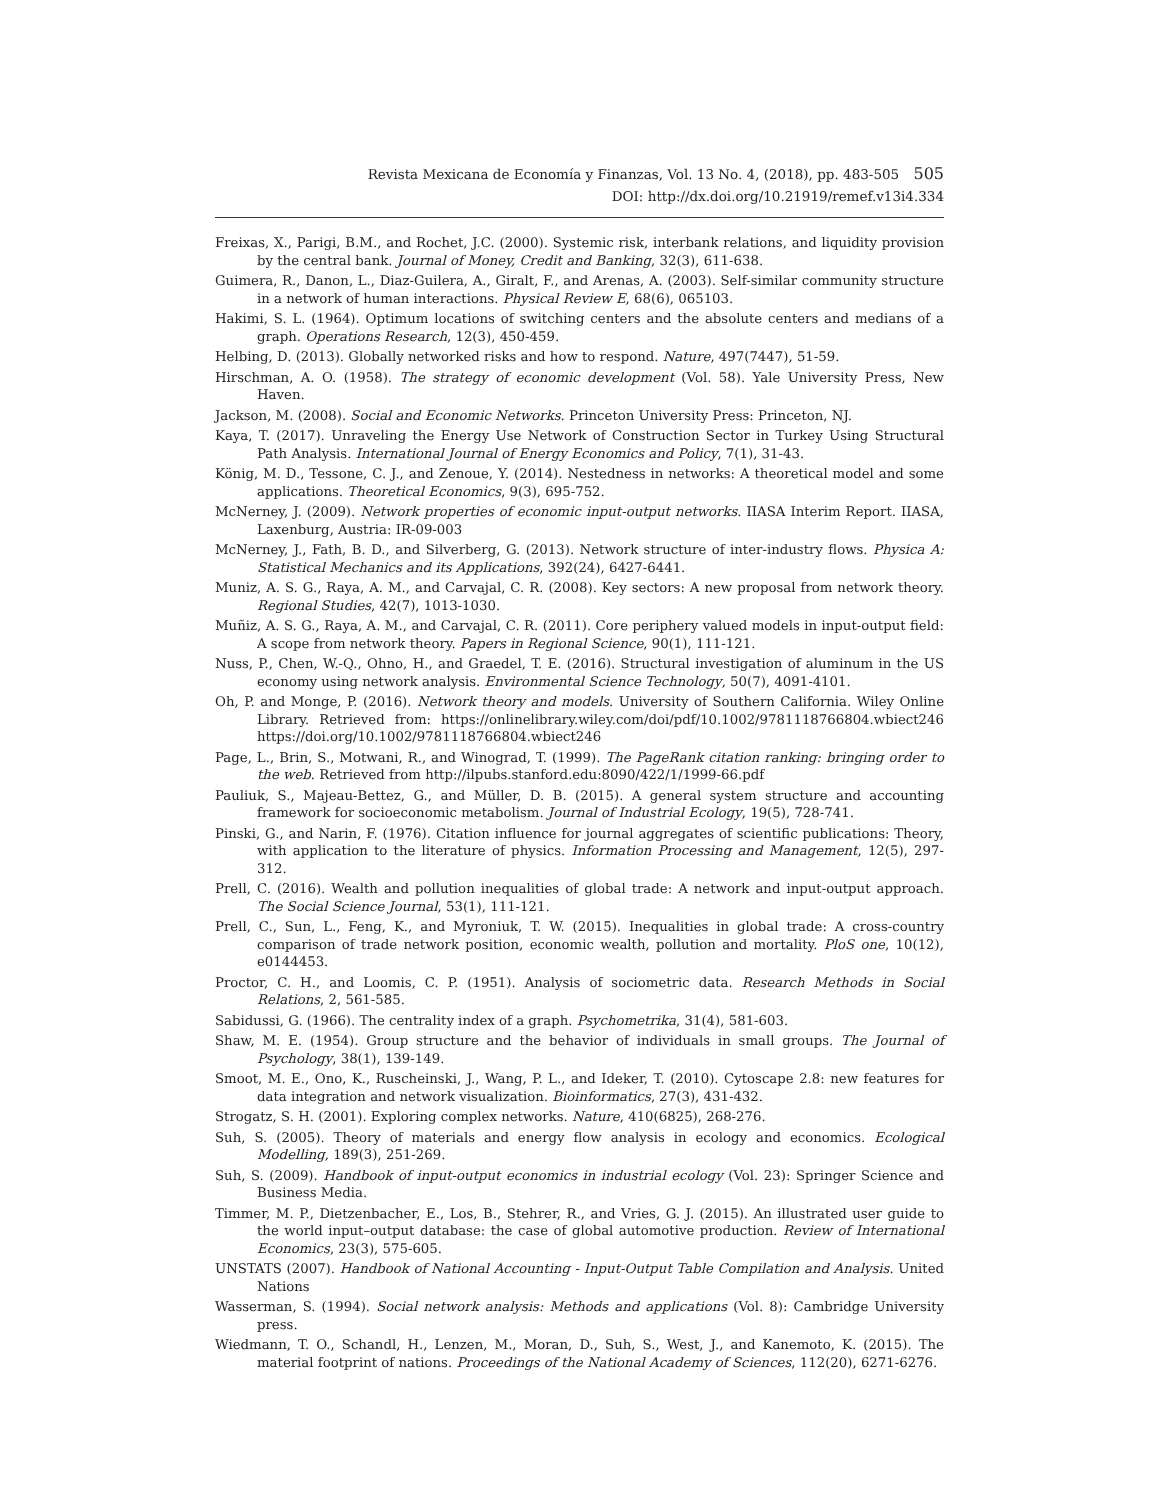Revista Mexicana de Economía y Finanzas, Vol. 13 No. 4, (2018), pp. 483-505 505
DOI: http://dx.doi.org/10.21919/remef.v13i4.334
Freixas, X., Parigi, B.M., and Rochet, J.C. (2000). Systemic risk, interbank relations, and liquidity provision by the central bank. Journal of Money, Credit and Banking, 32(3), 611-638.
Guimera, R., Danon, L., Diaz-Guilera, A., Giralt, F., and Arenas, A. (2003). Self-similar community structure in a network of human interactions. Physical Review E, 68(6), 065103.
Hakimi, S. L. (1964). Optimum locations of switching centers and the absolute centers and medians of a graph. Operations Research, 12(3), 450-459.
Helbing, D. (2013). Globally networked risks and how to respond. Nature, 497(7447), 51-59.
Hirschman, A. O. (1958). The strategy of economic development (Vol. 58). Yale University Press, New Haven.
Jackson, M. (2008). Social and Economic Networks. Princeton University Press: Princeton, NJ.
Kaya, T. (2017). Unraveling the Energy Use Network of Construction Sector in Turkey Using Structural Path Analysis. International Journal of Energy Economics and Policy, 7(1), 31-43.
König, M. D., Tessone, C. J., and Zenoue, Y. (2014). Nestedness in networks: A theoretical model and some applications. Theoretical Economics, 9(3), 695-752.
McNerney, J. (2009). Network properties of economic input-output networks. IIASA Interim Report. IIASA, Laxenburg, Austria: IR-09-003
McNerney, J., Fath, B. D., and Silverberg, G. (2013). Network structure of inter-industry flows. Physica A: Statistical Mechanics and its Applications, 392(24), 6427-6441.
Muniz, A. S. G., Raya, A. M., and Carvajal, C. R. (2008). Key sectors: A new proposal from network theory. Regional Studies, 42(7), 1013-1030.
Muñiz, A. S. G., Raya, A. M., and Carvajal, C. R. (2011). Core periphery valued models in input-output field: A scope from network theory. Papers in Regional Science, 90(1), 111-121.
Nuss, P., Chen, W.-Q., Ohno, H., and Graedel, T. E. (2016). Structural investigation of aluminum in the US economy using network analysis. Environmental Science Technology, 50(7), 4091-4101.
Oh, P. and Monge, P. (2016). Network theory and models. University of Southern California. Wiley Online Library. Retrieved from: https://onlinelibrary.wiley.com/doi/pdf/10.1002/9781118766804.wbiect246 https://doi.org/10.1002/9781118766804.wbiect246
Page, L., Brin, S., Motwani, R., and Winograd, T. (1999). The PageRank citation ranking: bringing order to the web. Retrieved from http://ilpubs.stanford.edu:8090/422/1/1999-66.pdf
Pauliuk, S., Majeau-Bettez, G., and Müller, D. B. (2015). A general system structure and accounting framework for socioeconomic metabolism. Journal of Industrial Ecology, 19(5), 728-741.
Pinski, G., and Narin, F. (1976). Citation influence for journal aggregates of scientific publications: Theory, with application to the literature of physics. Information Processing and Management, 12(5), 297-312.
Prell, C. (2016). Wealth and pollution inequalities of global trade: A network and input-output approach. The Social Science Journal, 53(1), 111-121.
Prell, C., Sun, L., Feng, K., and Myroniuk, T. W. (2015). Inequalities in global trade: A cross-country comparison of trade network position, economic wealth, pollution and mortality. PloS one, 10(12), e0144453.
Proctor, C. H., and Loomis, C. P. (1951). Analysis of sociometric data. Research Methods in Social Relations, 2, 561-585.
Sabidussi, G. (1966). The centrality index of a graph. Psychometrika, 31(4), 581-603.
Shaw, M. E. (1954). Group structure and the behavior of individuals in small groups. The Journal of Psychology, 38(1), 139-149.
Smoot, M. E., Ono, K., Ruscheinski, J., Wang, P. L., and Ideker, T. (2010). Cytoscape 2.8: new features for data integration and network visualization. Bioinformatics, 27(3), 431-432.
Strogatz, S. H. (2001). Exploring complex networks. Nature, 410(6825), 268-276.
Suh, S. (2005). Theory of materials and energy flow analysis in ecology and economics. Ecological Modelling, 189(3), 251-269.
Suh, S. (2009). Handbook of input-output economics in industrial ecology (Vol. 23): Springer Science and Business Media.
Timmer, M. P., Dietzenbacher, E., Los, B., Stehrer, R., and Vries, G. J. (2015). An illustrated user guide to the world input–output database: the case of global automotive production. Review of International Economics, 23(3), 575-605.
UNSTATS (2007). Handbook of National Accounting - Input-Output Table Compilation and Analysis. United Nations
Wasserman, S. (1994). Social network analysis: Methods and applications (Vol. 8): Cambridge University press.
Wiedmann, T. O., Schandl, H., Lenzen, M., Moran, D., Suh, S., West, J., and Kanemoto, K. (2015). The material footprint of nations. Proceedings of the National Academy of Sciences, 112(20), 6271-6276.